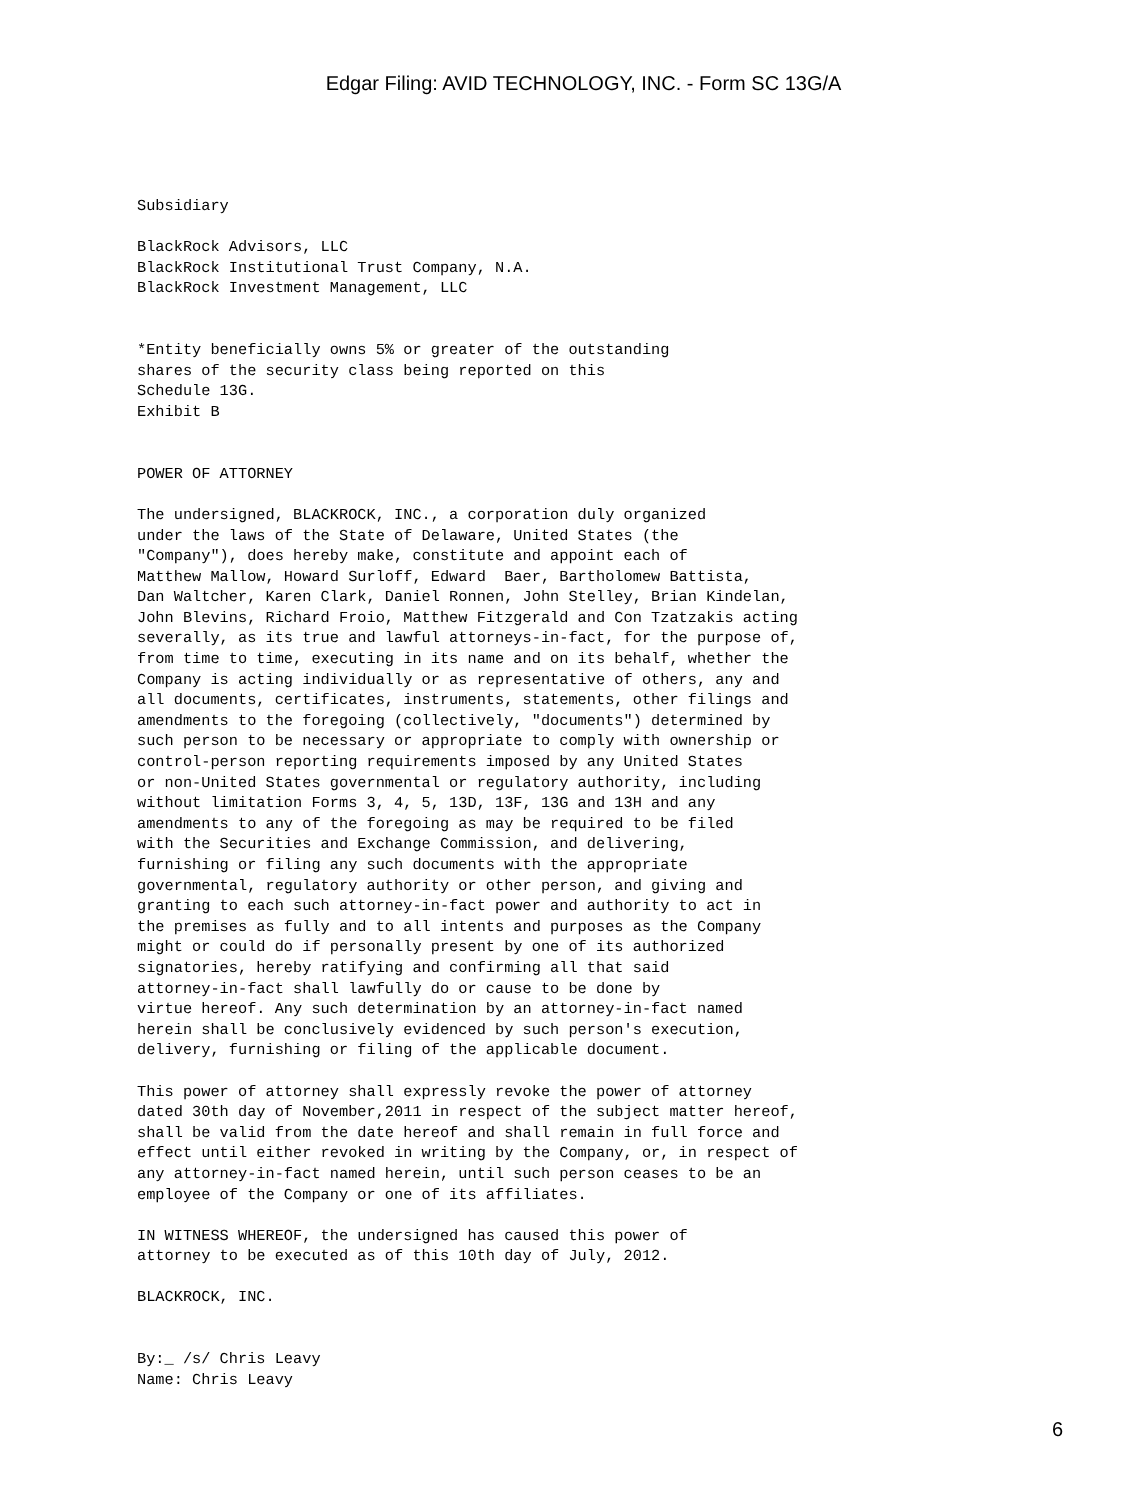Edgar Filing: AVID TECHNOLOGY, INC. - Form SC 13G/A
Subsidiary

BlackRock Advisors, LLC
BlackRock Institutional Trust Company, N.A.
BlackRock Investment Management, LLC


*Entity beneficially owns 5% or greater of the outstanding
shares of the security class being reported on this
Schedule 13G.
Exhibit B


POWER OF ATTORNEY

The undersigned, BLACKROCK, INC., a corporation duly organized
under the laws of the State of Delaware, United States (the
"Company"), does hereby make, constitute and appoint each of
Matthew Mallow, Howard Surloff, Edward  Baer, Bartholomew Battista,
Dan Waltcher, Karen Clark, Daniel Ronnen, John Stelley, Brian Kindelan,
John Blevins, Richard Froio, Matthew Fitzgerald and Con Tzatzakis acting
severally, as its true and lawful attorneys-in-fact, for the purpose of,
from time to time, executing in its name and on its behalf, whether the
Company is acting individually or as representative of others, any and
all documents, certificates, instruments, statements, other filings and
amendments to the foregoing (collectively, "documents") determined by
such person to be necessary or appropriate to comply with ownership or
control-person reporting requirements imposed by any United States
or non-United States governmental or regulatory authority, including
without limitation Forms 3, 4, 5, 13D, 13F, 13G and 13H and any
amendments to any of the foregoing as may be required to be filed
with the Securities and Exchange Commission, and delivering,
furnishing or filing any such documents with the appropriate
governmental, regulatory authority or other person, and giving and
granting to each such attorney-in-fact power and authority to act in
the premises as fully and to all intents and purposes as the Company
might or could do if personally present by one of its authorized
signatories, hereby ratifying and confirming all that said
attorney-in-fact shall lawfully do or cause to be done by
virtue hereof. Any such determination by an attorney-in-fact named
herein shall be conclusively evidenced by such person's execution,
delivery, furnishing or filing of the applicable document.

This power of attorney shall expressly revoke the power of attorney
dated 30th day of November,2011 in respect of the subject matter hereof,
shall be valid from the date hereof and shall remain in full force and
effect until either revoked in writing by the Company, or, in respect of
any attorney-in-fact named herein, until such person ceases to be an
employee of the Company or one of its affiliates.

IN WITNESS WHEREOF, the undersigned has caused this power of
attorney to be executed as of this 10th day of July, 2012.

BLACKROCK, INC.


By:_ /s/ Chris Leavy
Name: Chris Leavy
6